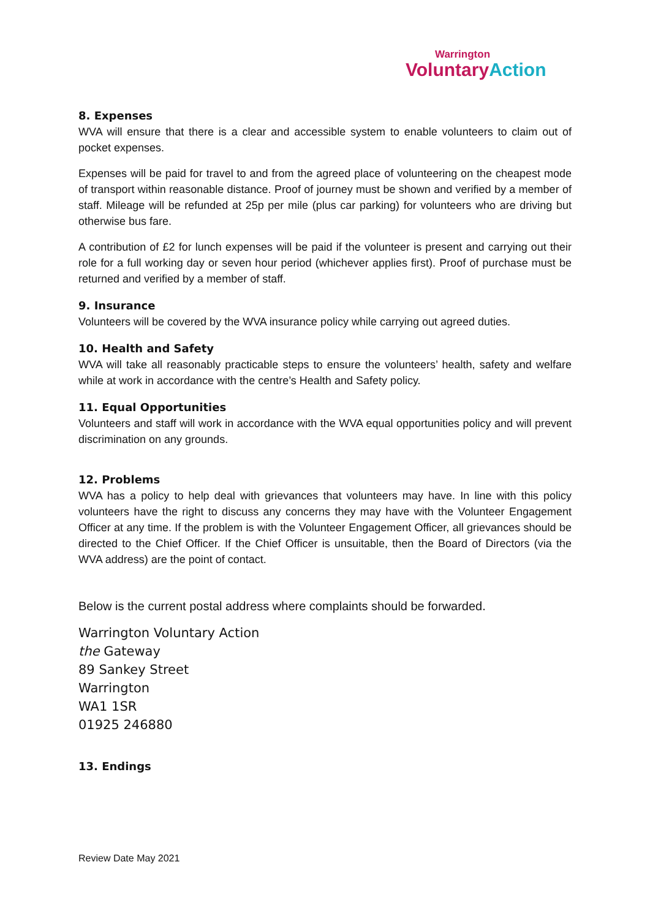Warrington
Voluntary Action
8. Expenses
WVA will ensure that there is a clear and accessible system to enable volunteers to claim out of pocket expenses.
Expenses will be paid for travel to and from the agreed place of volunteering on the cheapest mode of transport within reasonable distance. Proof of journey must be shown and verified by a member of staff. Mileage will be refunded at 25p per mile (plus car parking) for volunteers who are driving but otherwise bus fare.
A contribution of £2 for lunch expenses will be paid if the volunteer is present and carrying out their role for a full working day or seven hour period (whichever applies first). Proof of purchase must be returned and verified by a member of staff.
9. Insurance
Volunteers will be covered by the WVA insurance policy while carrying out agreed duties.
10. Health and Safety
WVA will take all reasonably practicable steps to ensure the volunteers’ health, safety and welfare while at work in accordance with the centre’s Health and Safety policy.
11. Equal Opportunities
Volunteers and staff will work in accordance with the WVA equal opportunities policy and will prevent discrimination on any grounds.
12. Problems
WVA has a policy to help deal with grievances that volunteers may have. In line with this policy volunteers have the right to discuss any concerns they may have with the Volunteer Engagement Officer at any time. If the problem is with the Volunteer Engagement Officer, all grievances should be directed to the Chief Officer. If the Chief Officer is unsuitable, then the Board of Directors (via the WVA address) are the point of contact.
Below is the current postal address where complaints should be forwarded.
Warrington Voluntary Action
the Gateway
89 Sankey Street
Warrington
WA1 1SR
01925 246880
13. Endings
Review Date May 2021